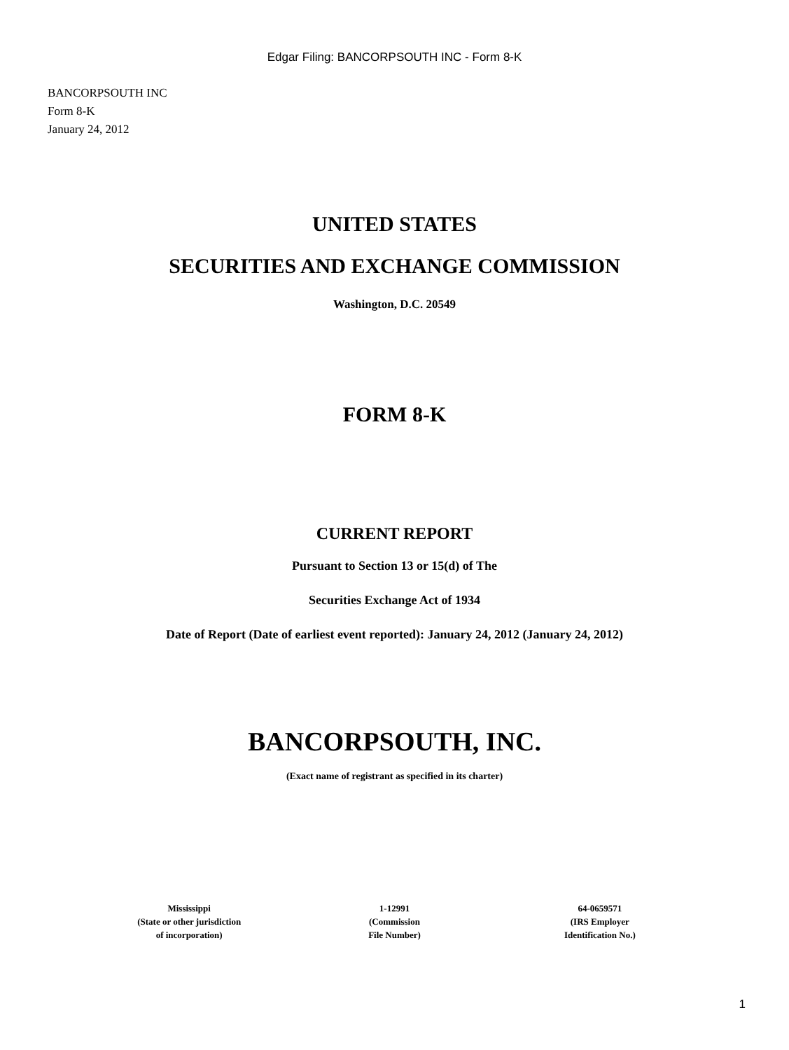Edgar Filing: BANCORPSOUTH INC - Form 8-K
BANCORPSOUTH INC
Form 8-K
January 24, 2012
UNITED STATES
SECURITIES AND EXCHANGE COMMISSION
Washington, D.C. 20549
FORM 8-K
CURRENT REPORT
Pursuant to Section 13 or 15(d) of The
Securities Exchange Act of 1934
Date of Report (Date of earliest event reported): January 24, 2012 (January 24, 2012)
BANCORPSOUTH, INC.
(Exact name of registrant as specified in its charter)
| Mississippi (State or other jurisdiction of incorporation) | 1-12991 (Commission File Number) | 64-0659571 (IRS Employer Identification No.) |
1